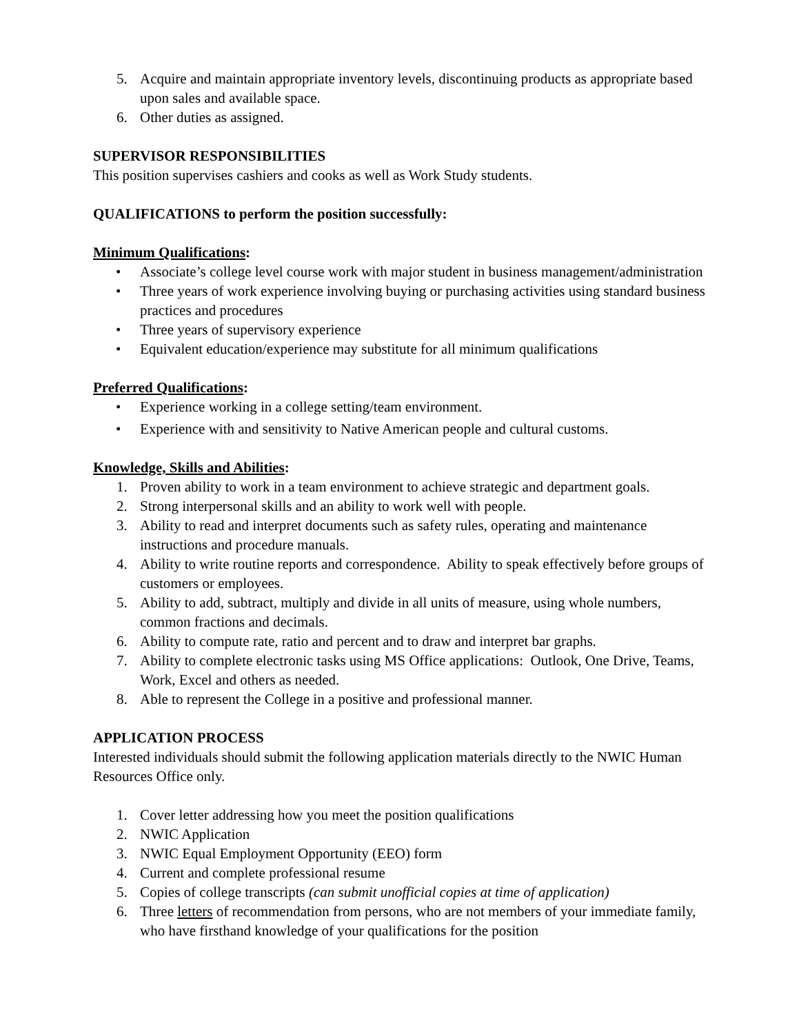5. Acquire and maintain appropriate inventory levels, discontinuing products as appropriate based upon sales and available space.
6. Other duties as assigned.
SUPERVISOR RESPONSIBILITIES
This position supervises cashiers and cooks as well as Work Study students.
QUALIFICATIONS to perform the position successfully:
Minimum Qualifications:
• Associate’s college level course work with major student in business management/administration
• Three years of work experience involving buying or purchasing activities using standard business practices and procedures
• Three years of supervisory experience
• Equivalent education/experience may substitute for all minimum qualifications
Preferred Qualifications:
• Experience working in a college setting/team environment.
• Experience with and sensitivity to Native American people and cultural customs.
Knowledge, Skills and Abilities:
1. Proven ability to work in a team environment to achieve strategic and department goals.
2. Strong interpersonal skills and an ability to work well with people.
3. Ability to read and interpret documents such as safety rules, operating and maintenance instructions and procedure manuals.
4. Ability to write routine reports and correspondence. Ability to speak effectively before groups of customers or employees.
5. Ability to add, subtract, multiply and divide in all units of measure, using whole numbers, common fractions and decimals.
6. Ability to compute rate, ratio and percent and to draw and interpret bar graphs.
7. Ability to complete electronic tasks using MS Office applications: Outlook, One Drive, Teams, Work, Excel and others as needed.
8. Able to represent the College in a positive and professional manner.
APPLICATION PROCESS
Interested individuals should submit the following application materials directly to the NWIC Human Resources Office only.
1. Cover letter addressing how you meet the position qualifications
2. NWIC Application
3. NWIC Equal Employment Opportunity (EEO) form
4. Current and complete professional resume
5. Copies of college transcripts (can submit unofficial copies at time of application)
6. Three letters of recommendation from persons, who are not members of your immediate family, who have firsthand knowledge of your qualifications for the position